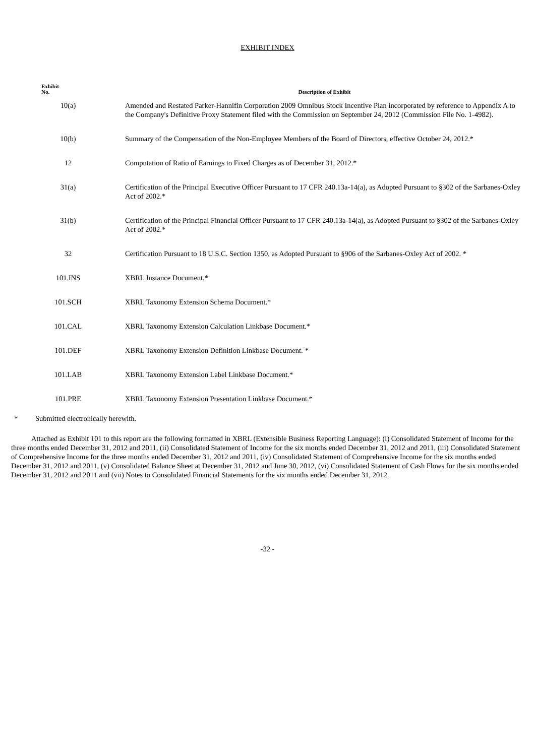EXHIBIT INDEX
| Exhibit No. | Description of Exhibit |
| --- | --- |
| 10(a) | Amended and Restated Parker-Hannifin Corporation 2009 Omnibus Stock Incentive Plan incorporated by reference to Appendix A to the Company's Definitive Proxy Statement filed with the Commission on September 24, 2012 (Commission File No. 1-4982). |
| 10(b) | Summary of the Compensation of the Non-Employee Members of the Board of Directors, effective October 24, 2012.* |
| 12 | Computation of Ratio of Earnings to Fixed Charges as of December 31, 2012.* |
| 31(a) | Certification of the Principal Executive Officer Pursuant to 17 CFR 240.13a-14(a), as Adopted Pursuant to §302 of the Sarbanes-Oxley Act of 2002.* |
| 31(b) | Certification of the Principal Financial Officer Pursuant to 17 CFR 240.13a-14(a), as Adopted Pursuant to §302 of the Sarbanes-Oxley Act of 2002.* |
| 32 | Certification Pursuant to 18 U.S.C. Section 1350, as Adopted Pursuant to §906 of the Sarbanes-Oxley Act of 2002. * |
| 101.INS | XBRL Instance Document.* |
| 101.SCH | XBRL Taxonomy Extension Schema Document.* |
| 101.CAL | XBRL Taxonomy Extension Calculation Linkbase Document.* |
| 101.DEF | XBRL Taxonomy Extension Definition Linkbase Document. * |
| 101.LAB | XBRL Taxonomy Extension Label Linkbase Document.* |
| 101.PRE | XBRL Taxonomy Extension Presentation Linkbase Document.* |
* Submitted electronically herewith.
Attached as Exhibit 101 to this report are the following formatted in XBRL (Extensible Business Reporting Language): (i) Consolidated Statement of Income for the three months ended December 31, 2012 and 2011, (ii) Consolidated Statement of Income for the six months ended December 31, 2012 and 2011, (iii) Consolidated Statement of Comprehensive Income for the three months ended December 31, 2012 and 2011, (iv) Consolidated Statement of Comprehensive Income for the six months ended December 31, 2012 and 2011, (v) Consolidated Balance Sheet at December 31, 2012 and June 30, 2012, (vi) Consolidated Statement of Cash Flows for the six months ended December 31, 2012 and 2011 and (vii) Notes to Consolidated Financial Statements for the six months ended December 31, 2012.
-32 -